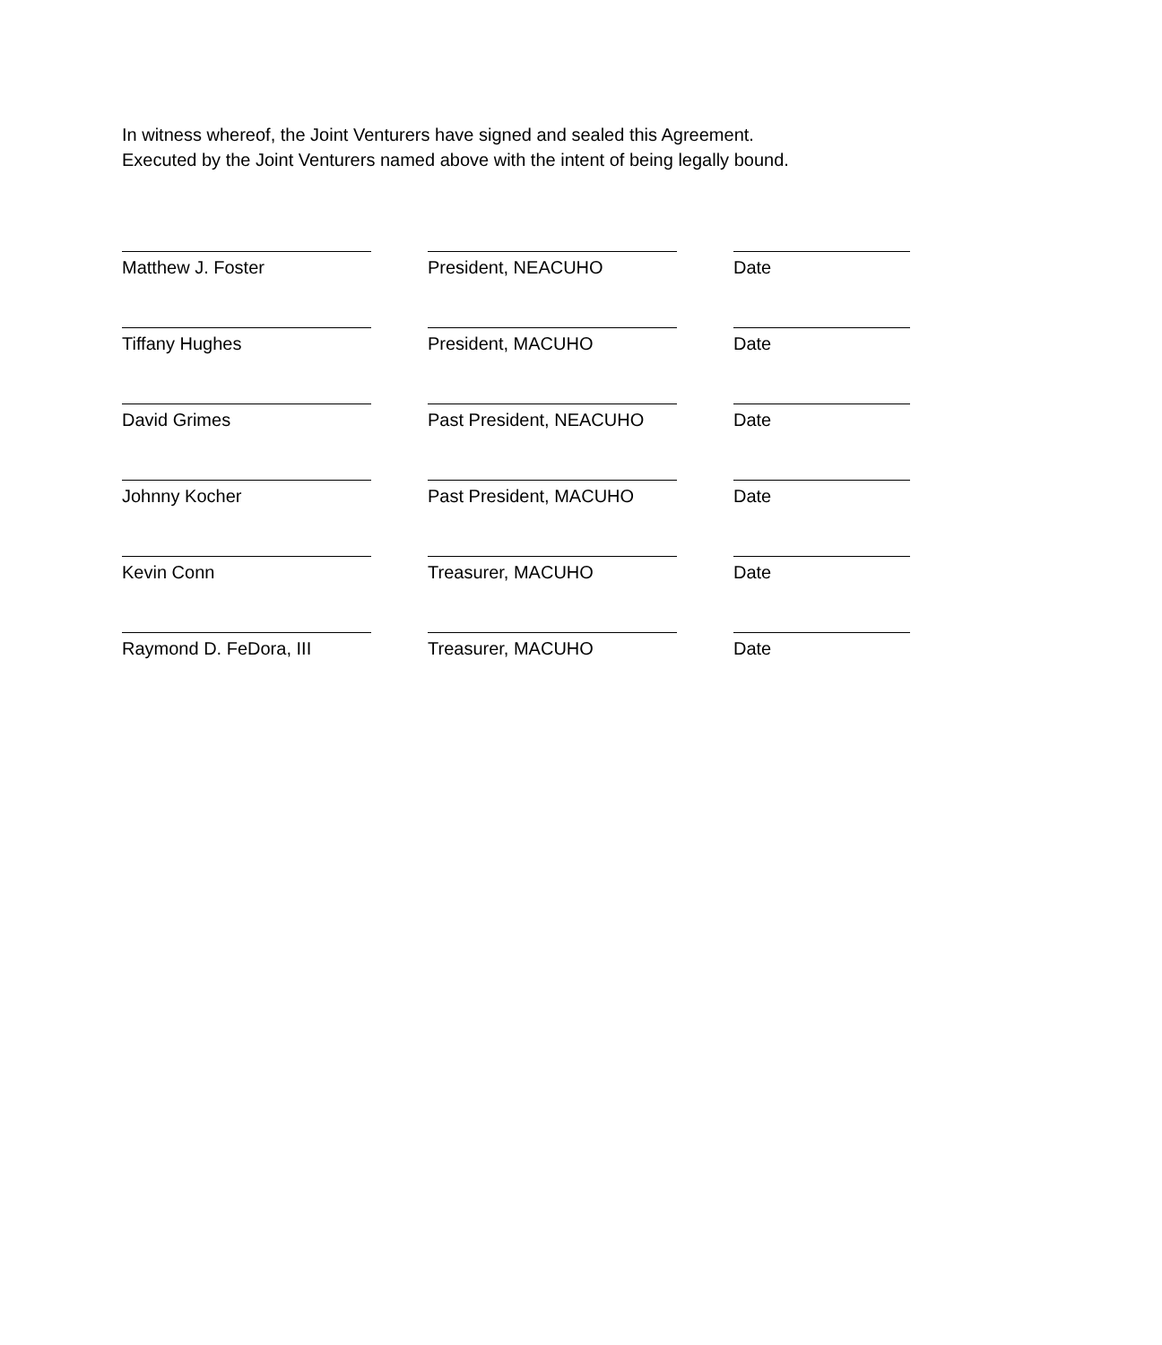In witness whereof, the Joint Venturers have signed and sealed this Agreement.
Executed by the Joint Venturers named above with the intent of being legally bound.
Matthew J. Foster President, NEACUHO Date
Tiffany Hughes President, MACUHO Date
David Grimes Past President, NEACUHO Date
Johnny Kocher Past President, MACUHO Date
Kevin Conn Treasurer, MACUHO Date
Raymond D. FeDora, III Treasurer, MACUHO Date